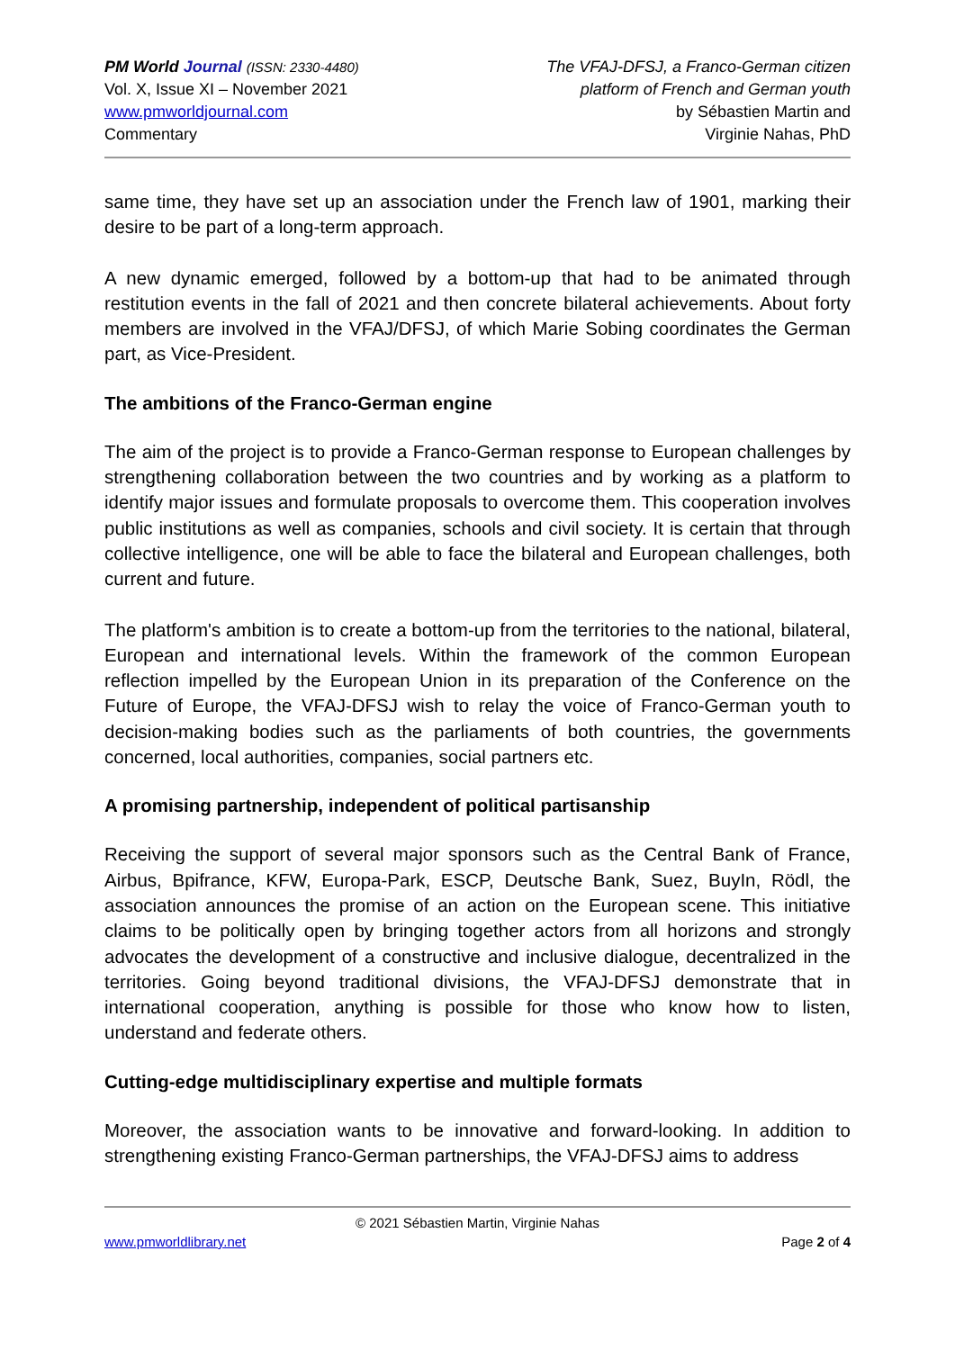PM World Journal (ISSN: 2330-4480)
Vol. X, Issue XI – November 2021
www.pmworldjournal.com
Commentary
The VFAJ-DFSJ, a Franco-German citizen
platform of French and German youth
by Sébastien Martin and
Virginie Nahas, PhD
same time, they have set up an association under the French law of 1901, marking their desire to be part of a long-term approach.
A new dynamic emerged, followed by a bottom-up that had to be animated through restitution events in the fall of 2021 and then concrete bilateral achievements. About forty members are involved in the VFAJ/DFSJ, of which Marie Sobing coordinates the German part, as Vice-President.
The ambitions of the Franco-German engine
The aim of the project is to provide a Franco-German response to European challenges by strengthening collaboration between the two countries and by working as a platform to identify major issues and formulate proposals to overcome them. This cooperation involves public institutions as well as companies, schools and civil society. It is certain that through collective intelligence, one will be able to face the bilateral and European challenges, both current and future.
The platform's ambition is to create a bottom-up from the territories to the national, bilateral, European and international levels. Within the framework of the common European reflection impelled by the European Union in its preparation of the Conference on the Future of Europe, the VFAJ-DFSJ wish to relay the voice of Franco-German youth to decision-making bodies such as the parliaments of both countries, the governments concerned, local authorities, companies, social partners etc.
A promising partnership, independent of political partisanship
Receiving the support of several major sponsors such as the Central Bank of France, Airbus, Bpifrance, KFW, Europa-Park, ESCP, Deutsche Bank, Suez, BuyIn, Rödl, the association announces the promise of an action on the European scene. This initiative claims to be politically open by bringing together actors from all horizons and strongly advocates the development of a constructive and inclusive dialogue, decentralized in the territories. Going beyond traditional divisions, the VFAJ-DFSJ demonstrate that in international cooperation, anything is possible for those who know how to listen, understand and federate others.
Cutting-edge multidisciplinary expertise and multiple formats
Moreover, the association wants to be innovative and forward-looking. In addition to strengthening existing Franco-German partnerships, the VFAJ-DFSJ aims to address
© 2021 Sébastien Martin, Virginie Nahas
www.pmworldlibrary.net Page 2 of 4